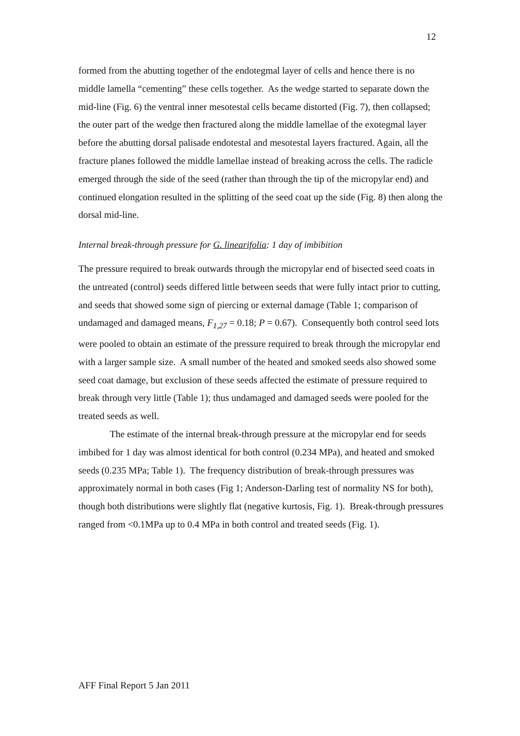12
formed from the abutting together of the endotegmal layer of cells and hence there is no middle lamella “cementing” these cells together. As the wedge started to separate down the mid-line (Fig. 6) the ventral inner mesotestal cells became distorted (Fig. 7), then collapsed; the outer part of the wedge then fractured along the middle lamellae of the exotegmal layer before the abutting dorsal palisade endotestal and mesotestal layers fractured. Again, all the fracture planes followed the middle lamellae instead of breaking across the cells. The radicle emerged through the side of the seed (rather than through the tip of the micropylar end) and continued elongation resulted in the splitting of the seed coat up the side (Fig. 8) then along the dorsal mid-line.
Internal break-through pressure for G. linearifolia: 1 day of imbibition
The pressure required to break outwards through the micropylar end of bisected seed coats in the untreated (control) seeds differed little between seeds that were fully intact prior to cutting, and seeds that showed some sign of piercing or external damage (Table 1; comparison of undamaged and damaged means, F<sub>1,27</sub> = 0.18; P = 0.67). Consequently both control seed lots were pooled to obtain an estimate of the pressure required to break through the micropylar end with a larger sample size. A small number of the heated and smoked seeds also showed some seed coat damage, but exclusion of these seeds affected the estimate of pressure required to break through very little (Table 1); thus undamaged and damaged seeds were pooled for the treated seeds as well.
The estimate of the internal break-through pressure at the micropylar end for seeds imbibed for 1 day was almost identical for both control (0.234 MPa), and heated and smoked seeds (0.235 MPa; Table 1). The frequency distribution of break-through pressures was approximately normal in both cases (Fig 1; Anderson-Darling test of normality NS for both), though both distributions were slightly flat (negative kurtosis, Fig. 1). Break-through pressures ranged from <0.1MPa up to 0.4 MPa in both control and treated seeds (Fig. 1).
AFF Final Report 5 Jan 2011